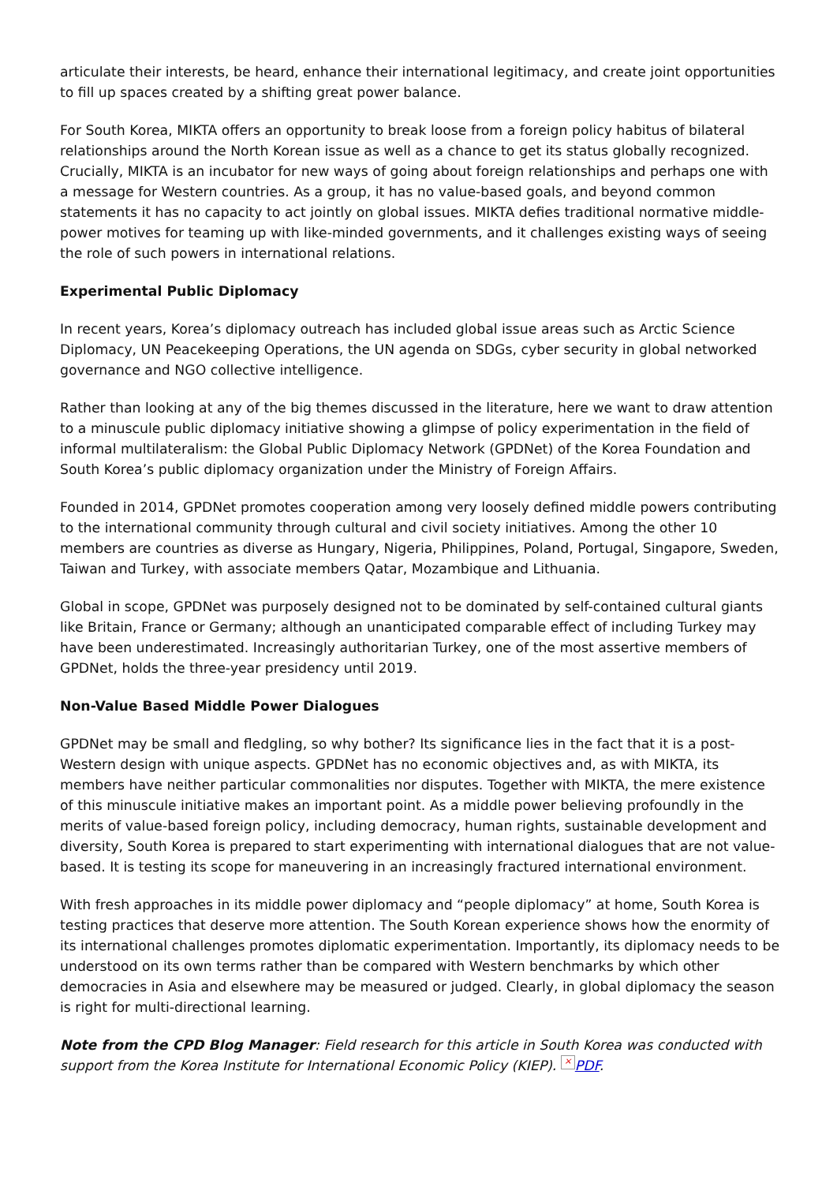articulate their interests, be heard, enhance their international legitimacy, and create joint opportunities to fill up spaces created by a shifting great power balance.
For South Korea, MIKTA offers an opportunity to break loose from a foreign policy habitus of bilateral relationships around the North Korean issue as well as a chance to get its status globally recognized. Crucially, MIKTA is an incubator for new ways of going about foreign relationships and perhaps one with a message for Western countries. As a group, it has no value-based goals, and beyond common statements it has no capacity to act jointly on global issues. MIKTA defies traditional normative middle-power motives for teaming up with like-minded governments, and it challenges existing ways of seeing the role of such powers in international relations.
Experimental Public Diplomacy
In recent years, Korea’s diplomacy outreach has included global issue areas such as Arctic Science Diplomacy, UN Peacekeeping Operations, the UN agenda on SDGs, cyber security in global networked governance and NGO collective intelligence.
Rather than looking at any of the big themes discussed in the literature, here we want to draw attention to a minuscule public diplomacy initiative showing a glimpse of policy experimentation in the field of informal multilateralism: the Global Public Diplomacy Network (GPDNet) of the Korea Foundation and South Korea’s public diplomacy organization under the Ministry of Foreign Affairs.
Founded in 2014, GPDNet promotes cooperation among very loosely defined middle powers contributing to the international community through cultural and civil society initiatives. Among the other 10 members are countries as diverse as Hungary, Nigeria, Philippines, Poland, Portugal, Singapore, Sweden, Taiwan and Turkey, with associate members Qatar, Mozambique and Lithuania.
Global in scope, GPDNet was purposely designed not to be dominated by self-contained cultural giants like Britain, France or Germany; although an unanticipated comparable effect of including Turkey may have been underestimated. Increasingly authoritarian Turkey, one of the most assertive members of GPDNet, holds the three-year presidency until 2019.
Non-Value Based Middle Power Dialogues
GPDNet may be small and fledgling, so why bother? Its significance lies in the fact that it is a post-Western design with unique aspects. GPDNet has no economic objectives and, as with MIKTA, its members have neither particular commonalities nor disputes. Together with MIKTA, the mere existence of this minuscule initiative makes an important point. As a middle power believing profoundly in the merits of value-based foreign policy, including democracy, human rights, sustainable development and diversity, South Korea is prepared to start experimenting with international dialogues that are not value-based. It is testing its scope for maneuvering in an increasingly fractured international environment.
With fresh approaches in its middle power diplomacy and “people diplomacy” at home, South Korea is testing practices that deserve more attention. The South Korean experience shows how the enormity of its international challenges promotes diplomatic experimentation. Importantly, its diplomacy needs to be understood on its own terms rather than be compared with Western benchmarks by which other democracies in Asia and elsewhere may be measured or judged. Clearly, in global diplomacy the season is right for multi-directional learning.
Note from the CPD Blog Manager: Field research for this article in South Korea was conducted with support from the Korea Institute for International Economic Policy (KIEP). × PDF.